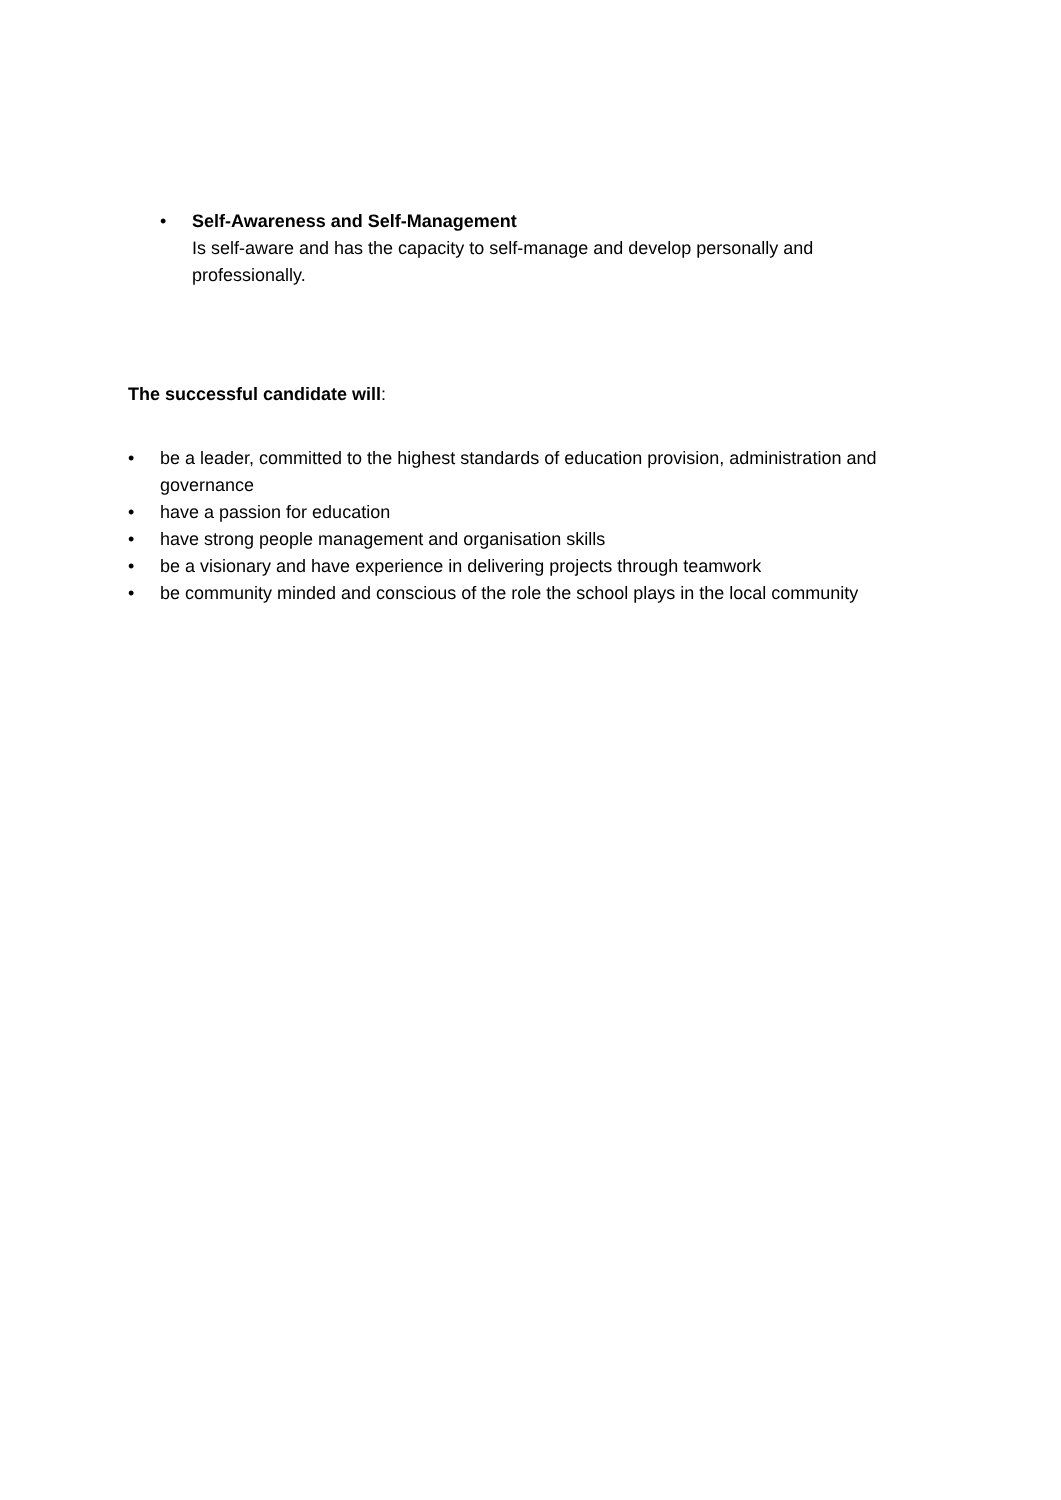• Self-Awareness and Self-Management
Is self-aware and has the capacity to self-manage and develop personally and professionally.
The successful candidate will:
• be a leader, committed to the highest standards of education provision, administration and governance
• have a passion for education
• have strong people management and organisation skills
• be a visionary and have experience in delivering projects through teamwork
• be community minded and conscious of the role the school plays in the local community